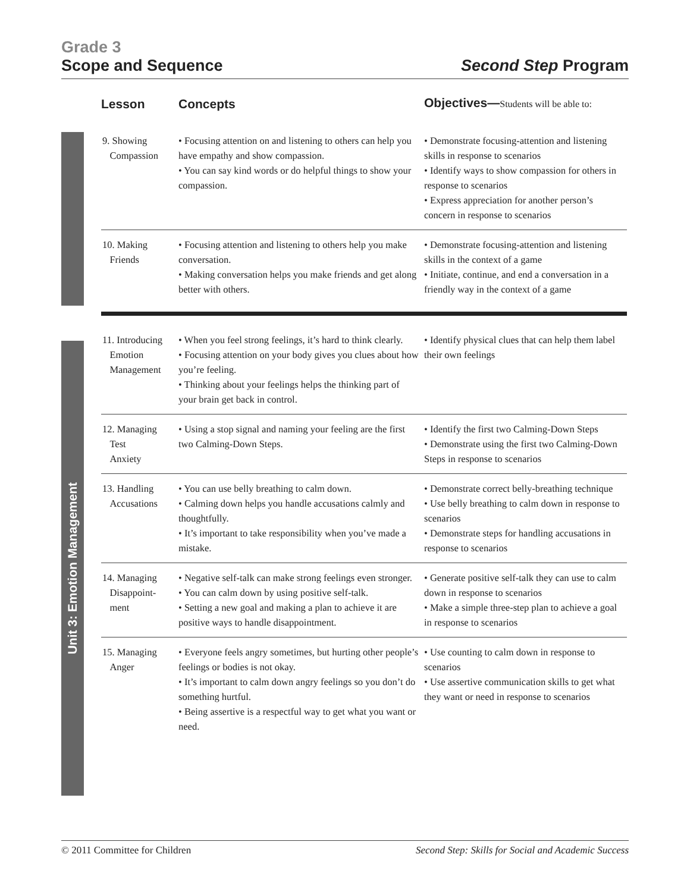Grade 3
Scope and Sequence
Second Step Program
Unit 3: Emotion Management
| Lesson | Concepts | Objectives— Students will be able to: |
| --- | --- | --- |
| 9. Showing Compassion | • Focusing attention on and listening to others can help you have empathy and show compassion. • You can say kind words or do helpful things to show your compassion. | • Demonstrate focusing-attention and listening skills in response to scenarios • Identify ways to show compassion for others in response to scenarios • Express appreciation for another person’s concern in response to scenarios |
| 10. Making Friends | • Focusing attention and listening to others help you make conversation. • Making conversation helps you make friends and get along better with others. | • Demonstrate focusing-attention and listening skills in the context of a game • Initiate, continue, and end a conversation in a friendly way in the context of a game |
| 11. Introducing Emotion Management | • When you feel strong feelings, it’s hard to think clearly. • Focusing attention on your body gives you clues about how you’re feeling. • Thinking about your feelings helps the thinking part of your brain get back in control. | • Identify physical clues that can help them label their own feelings |
| 12. Managing Test Anxiety | • Using a stop signal and naming your feeling are the first two Calming-Down Steps. | • Identify the first two Calming-Down Steps • Demonstrate using the first two Calming-Down Steps in response to scenarios |
| 13. Handling Accusations | • You can use belly breathing to calm down. • Calming down helps you handle accusations calmly and thoughtfully. • It’s important to take responsibility when you’ve made a mistake. | • Demonstrate correct belly-breathing technique • Use belly breathing to calm down in response to scenarios • Demonstrate steps for handling accusations in response to scenarios |
| 14. Managing Disappoint- ment | • Negative self-talk can make strong feelings even stronger. • You can calm down by using positive self-talk. • Setting a new goal and making a plan to achieve it are positive ways to handle disappointment. | • Generate positive self-talk they can use to calm down in response to scenarios • Make a simple three-step plan to achieve a goal in response to scenarios |
| 15. Managing Anger | • Everyone feels angry sometimes, but hurting other people’s feelings or bodies is not okay. • It’s important to calm down angry feelings so you don’t do something hurtful. • Being assertive is a respectful way to get what you want or need. | • Use counting to calm down in response to scenarios • Use assertive communication skills to get what they want or need in response to scenarios |
© 2011 Committee for Children Second Step: Skills for Social and Academic Success